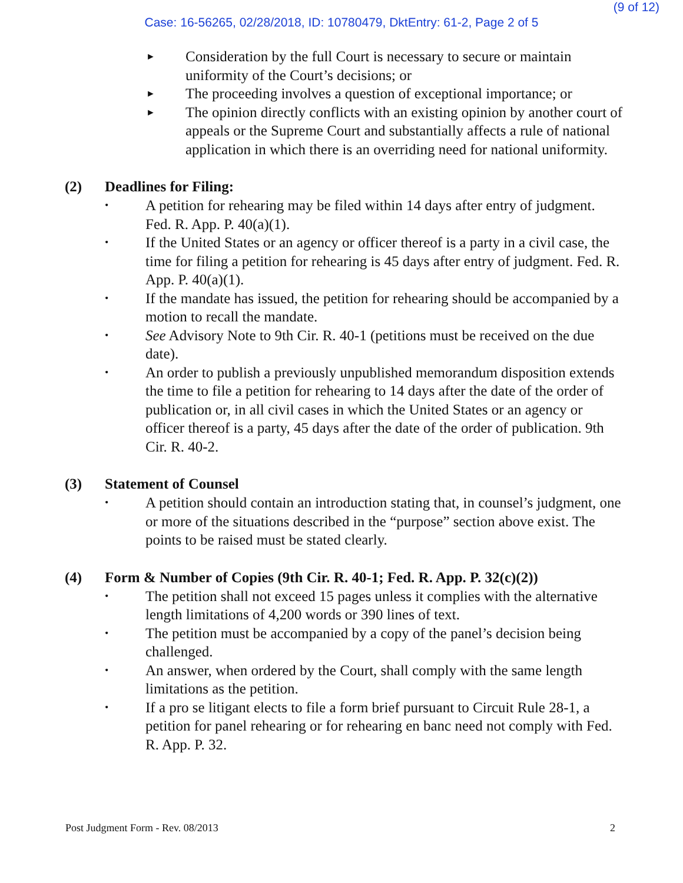(9 of 12)
Case: 16-56265, 02/28/2018, ID: 10780479, DktEntry: 61-2, Page 2 of 5
► Consideration by the full Court is necessary to secure or maintain uniformity of the Court’s decisions; or
► The proceeding involves a question of exceptional importance; or
► The opinion directly conflicts with an existing opinion by another court of appeals or the Supreme Court and substantially affects a rule of national application in which there is an overriding need for national uniformity.
(2) Deadlines for Filing:
• A petition for rehearing may be filed within 14 days after entry of judgment. Fed. R. App. P. 40(a)(1).
• If the United States or an agency or officer thereof is a party in a civil case, the time for filing a petition for rehearing is 45 days after entry of judgment. Fed. R. App. P. 40(a)(1).
• If the mandate has issued, the petition for rehearing should be accompanied by a motion to recall the mandate.
• See Advisory Note to 9th Cir. R. 40-1 (petitions must be received on the due date).
• An order to publish a previously unpublished memorandum disposition extends the time to file a petition for rehearing to 14 days after the date of the order of publication or, in all civil cases in which the United States or an agency or officer thereof is a party, 45 days after the date of the order of publication. 9th Cir. R. 40-2.
(3) Statement of Counsel
• A petition should contain an introduction stating that, in counsel’s judgment, one or more of the situations described in the “purpose” section above exist. The points to be raised must be stated clearly.
(4) Form & Number of Copies (9th Cir. R. 40-1; Fed. R. App. P. 32(c)(2))
• The petition shall not exceed 15 pages unless it complies with the alternative length limitations of 4,200 words or 390 lines of text.
• The petition must be accompanied by a copy of the panel’s decision being challenged.
• An answer, when ordered by the Court, shall comply with the same length limitations as the petition.
• If a pro se litigant elects to file a form brief pursuant to Circuit Rule 28-1, a petition for panel rehearing or for rehearing en banc need not comply with Fed. R. App. P. 32.
Post Judgment Form - Rev. 08/2013 2